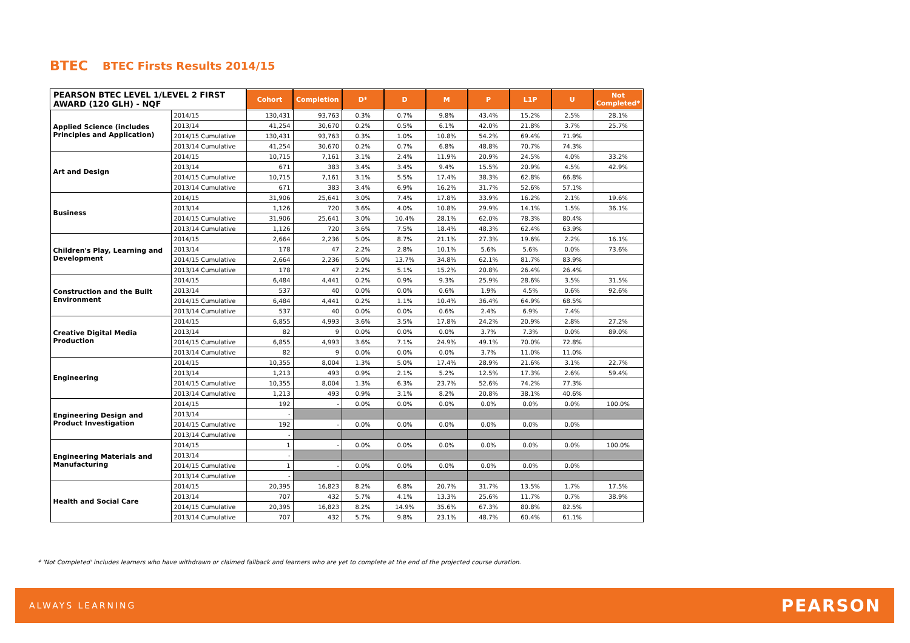BTEC BTEC Firsts Results 2014/15
| PEARSON BTEC LEVEL 1/LEVEL 2 FIRST AWARD (120 GLH) - NQF | | Cohort | Completion | D* | D | M | P | L1P | U | Not Completed* |
| --- | --- | --- | --- | --- | --- | --- | --- | --- | --- | --- |
| Applied Science (includes Principles and Application) | 2014/15 | 130,431 | 93,763 | 0.3% | 0.7% | 9.8% | 43.4% | 15.2% | 2.5% | 28.1% |
| | 2013/14 | 41,254 | 30,670 | 0.2% | 0.5% | 6.1% | 42.0% | 21.8% | 3.7% | 25.7% |
| | 2014/15 Cumulative | 130,431 | 93,763 | 0.3% | 1.0% | 10.8% | 54.2% | 69.4% | 71.9% | |
| | 2013/14 Cumulative | 41,254 | 30,670 | 0.2% | 0.7% | 6.8% | 48.8% | 70.7% | 74.3% | |
| Art and Design | 2014/15 | 10,715 | 7,161 | 3.1% | 2.4% | 11.9% | 20.9% | 24.5% | 4.0% | 33.2% |
| | 2013/14 | 671 | 383 | 3.4% | 3.4% | 9.4% | 15.5% | 20.9% | 4.5% | 42.9% |
| | 2014/15 Cumulative | 10,715 | 7,161 | 3.1% | 5.5% | 17.4% | 38.3% | 62.8% | 66.8% | |
| | 2013/14 Cumulative | 671 | 383 | 3.4% | 6.9% | 16.2% | 31.7% | 52.6% | 57.1% | |
| Business | 2014/15 | 31,906 | 25,641 | 3.0% | 7.4% | 17.8% | 33.9% | 16.2% | 2.1% | 19.6% |
| | 2013/14 | 1,126 | 720 | 3.6% | 4.0% | 10.8% | 29.9% | 14.1% | 1.5% | 36.1% |
| | 2014/15 Cumulative | 31,906 | 25,641 | 3.0% | 10.4% | 28.1% | 62.0% | 78.3% | 80.4% | |
| | 2013/14 Cumulative | 1,126 | 720 | 3.6% | 7.5% | 18.4% | 48.3% | 62.4% | 63.9% | |
| Children's Play, Learning and Development | 2014/15 | 2,664 | 2,236 | 5.0% | 8.7% | 21.1% | 27.3% | 19.6% | 2.2% | 16.1% |
| | 2013/14 | 178 | 47 | 2.2% | 2.8% | 10.1% | 5.6% | 5.6% | 0.0% | 73.6% |
| | 2014/15 Cumulative | 2,664 | 2,236 | 5.0% | 13.7% | 34.8% | 62.1% | 81.7% | 83.9% | |
| | 2013/14 Cumulative | 178 | 47 | 2.2% | 5.1% | 15.2% | 20.8% | 26.4% | 26.4% | |
| Construction and the Built Environment | 2014/15 | 6,484 | 4,441 | 0.2% | 0.9% | 9.3% | 25.9% | 28.6% | 3.5% | 31.5% |
| | 2013/14 | 537 | 40 | 0.0% | 0.0% | 0.6% | 1.9% | 4.5% | 0.6% | 92.6% |
| | 2014/15 Cumulative | 6,484 | 4,441 | 0.2% | 1.1% | 10.4% | 36.4% | 64.9% | 68.5% | |
| | 2013/14 Cumulative | 537 | 40 | 0.0% | 0.0% | 0.6% | 2.4% | 6.9% | 7.4% | |
| Creative Digital Media Production | 2014/15 | 6,855 | 4,993 | 3.6% | 3.5% | 17.8% | 24.2% | 20.9% | 2.8% | 27.2% |
| | 2013/14 | 82 | 9 | 0.0% | 0.0% | 0.0% | 3.7% | 7.3% | 0.0% | 89.0% |
| | 2014/15 Cumulative | 6,855 | 4,993 | 3.6% | 7.1% | 24.9% | 49.1% | 70.0% | 72.8% | |
| | 2013/14 Cumulative | 82 | 9 | 0.0% | 0.0% | 0.0% | 3.7% | 11.0% | 11.0% | |
| Engineering | 2014/15 | 10,355 | 8,004 | 1.3% | 5.0% | 17.4% | 28.9% | 21.6% | 3.1% | 22.7% |
| | 2013/14 | 1,213 | 493 | 0.9% | 2.1% | 5.2% | 12.5% | 17.3% | 2.6% | 59.4% |
| | 2014/15 Cumulative | 10,355 | 8,004 | 1.3% | 6.3% | 23.7% | 52.6% | 74.2% | 77.3% | |
| | 2013/14 Cumulative | 1,213 | 493 | 0.9% | 3.1% | 8.2% | 20.8% | 38.1% | 40.6% | |
| Engineering Design and Product Investigation | 2014/15 | 192 | - | 0.0% | 0.0% | 0.0% | 0.0% | 0.0% | 0.0% | 100.0% |
| | 2013/14 | - | | | | | | | | |
| | 2014/15 Cumulative | 192 | - | 0.0% | 0.0% | 0.0% | 0.0% | 0.0% | 0.0% | |
| | 2013/14 Cumulative | - | | | | | | | | |
| Engineering Materials and Manufacturing | 2014/15 | 1 | - | 0.0% | 0.0% | 0.0% | 0.0% | 0.0% | 0.0% | 100.0% |
| | 2013/14 | - | | | | | | | | |
| | 2014/15 Cumulative | 1 | - | 0.0% | 0.0% | 0.0% | 0.0% | 0.0% | 0.0% | |
| | 2013/14 Cumulative | - | | | | | | | | |
| Health and Social Care | 2014/15 | 20,395 | 16,823 | 8.2% | 6.8% | 20.7% | 31.7% | 13.5% | 1.7% | 17.5% |
| | 2013/14 | 707 | 432 | 5.7% | 4.1% | 13.3% | 25.6% | 11.7% | 0.7% | 38.9% |
| | 2014/15 Cumulative | 20,395 | 16,823 | 8.2% | 14.9% | 35.6% | 67.3% | 80.8% | 82.5% | |
| | 2013/14 Cumulative | 707 | 432 | 5.7% | 9.8% | 23.1% | 48.7% | 60.4% | 61.1% | |
* 'Not Completed' includes learners who have withdrawn or claimed fallback and learners who are yet to complete at the end of the projected course duration.
ALWAYS LEARNING PEARSON